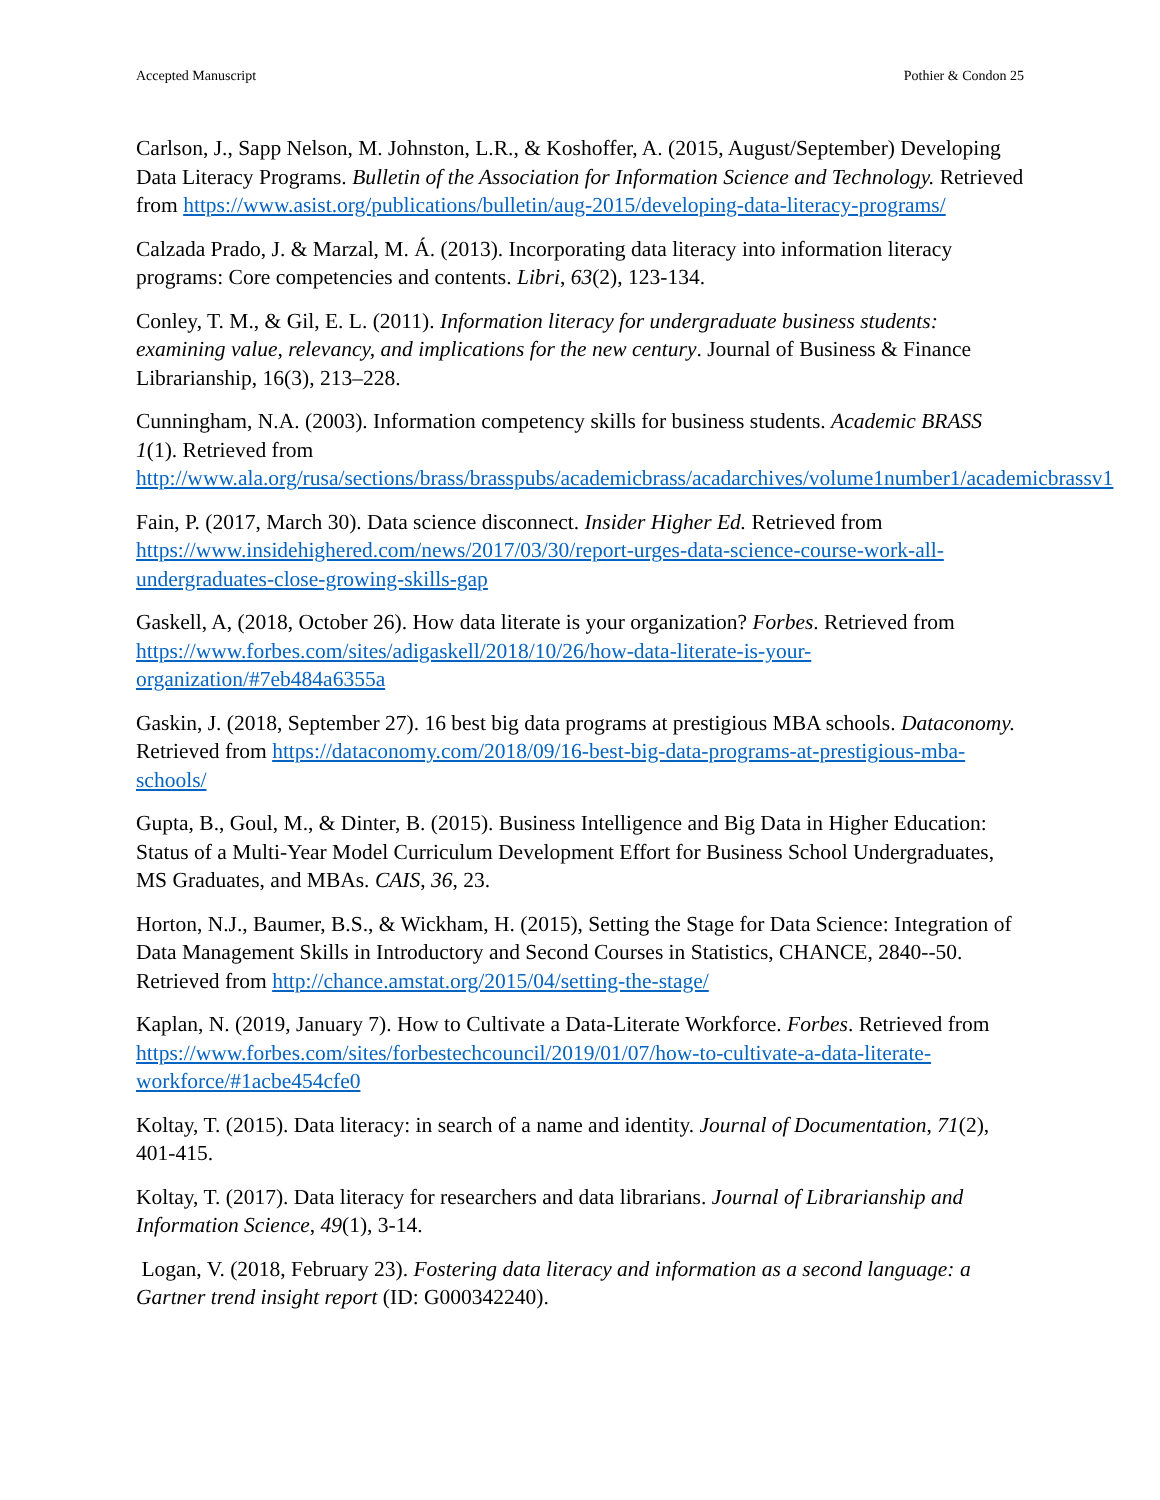Accepted Manuscript Pothier & Condon 25
Carlson, J., Sapp Nelson, M. Johnston, L.R., & Koshoffer, A. (2015, August/September) Developing Data Literacy Programs. Bulletin of the Association for Information Science and Technology. Retrieved from https://www.asist.org/publications/bulletin/aug-2015/developing-data-literacy-programs/
Calzada Prado, J. & Marzal, M. Á. (2013). Incorporating data literacy into information literacy programs: Core competencies and contents. Libri, 63(2), 123-134.
Conley, T. M., & Gil, E. L. (2011). Information literacy for undergraduate business students: examining value, relevancy, and implications for the new century. Journal of Business & Finance Librarianship, 16(3), 213–228.
Cunningham, N.A. (2003). Information competency skills for business students. Academic BRASS 1(1). Retrieved from http://www.ala.org/rusa/sections/brass/brasspubs/academicbrass/acadarchives/volume1number1/academicbrassv1
Fain, P. (2017, March 30). Data science disconnect. Insider Higher Ed. Retrieved from https://www.insidehighered.com/news/2017/03/30/report-urges-data-science-course-work-all-undergraduates-close-growing-skills-gap
Gaskell, A, (2018, October 26). How data literate is your organization? Forbes. Retrieved from https://www.forbes.com/sites/adigaskell/2018/10/26/how-data-literate-is-your-organization/#7eb484a6355a
Gaskin, J. (2018, September 27). 16 best big data programs at prestigious MBA schools. Dataconomy. Retrieved from https://dataconomy.com/2018/09/16-best-big-data-programs-at-prestigious-mba-schools/
Gupta, B., Goul, M., & Dinter, B. (2015). Business Intelligence and Big Data in Higher Education: Status of a Multi-Year Model Curriculum Development Effort for Business School Undergraduates, MS Graduates, and MBAs. CAIS, 36, 23.
Horton, N.J., Baumer, B.S., & Wickham, H. (2015), Setting the Stage for Data Science: Integration of Data Management Skills in Introductory and Second Courses in Statistics, CHANCE, 2840--50. Retrieved from http://chance.amstat.org/2015/04/setting-the-stage/
Kaplan, N. (2019, January 7). How to Cultivate a Data-Literate Workforce. Forbes. Retrieved from https://www.forbes.com/sites/forbestechcouncil/2019/01/07/how-to-cultivate-a-data-literate-workforce/#1acbe454cfe0
Koltay, T. (2015). Data literacy: in search of a name and identity. Journal of Documentation, 71(2), 401-415.
Koltay, T. (2017). Data literacy for researchers and data librarians. Journal of Librarianship and Information Science, 49(1), 3-14.
Logan, V. (2018, February 23). Fostering data literacy and information as a second language: a Gartner trend insight report (ID: G000342240).